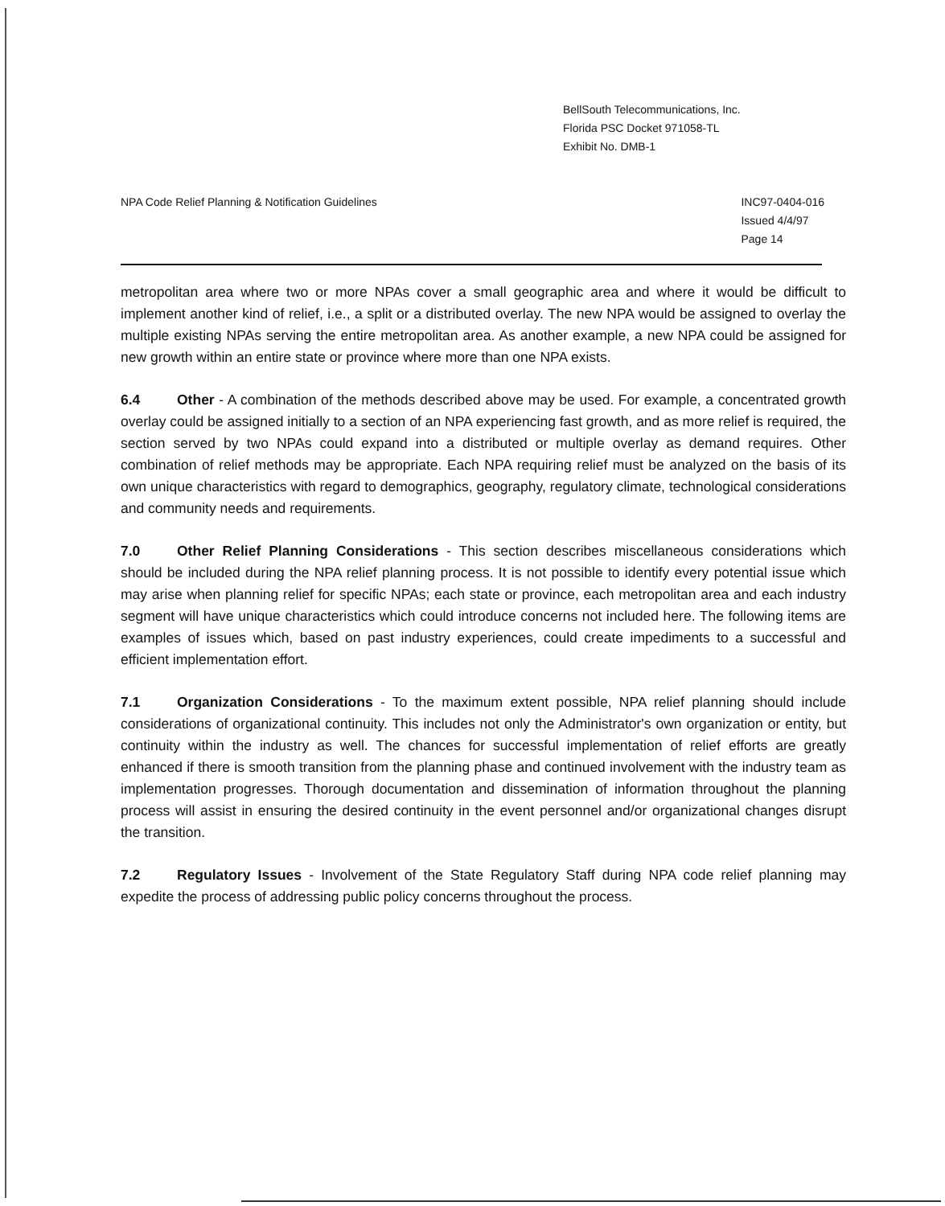BellSouth Telecommunications, Inc.
Florida PSC Docket 971058-TL
Exhibit No. DMB-1
NPA Code Relief Planning & Notification Guidelines
INC97-0404-016
Issued 4/4/97
Page 14
metropolitan area where two or more NPAs cover a small geographic area and where it would be difficult to implement another kind of relief, i.e., a split or a distributed overlay. The new NPA would be assigned to overlay the multiple existing NPAs serving the entire metropolitan area. As another example, a new NPA could be assigned for new growth within an entire state or province where more than one NPA exists.
6.4 Other - A combination of the methods described above may be used. For example, a concentrated growth overlay could be assigned initially to a section of an NPA experiencing fast growth, and as more relief is required, the section served by two NPAs could expand into a distributed or multiple overlay as demand requires. Other combination of relief methods may be appropriate. Each NPA requiring relief must be analyzed on the basis of its own unique characteristics with regard to demographics, geography, regulatory climate, technological considerations and community needs and requirements.
7.0 Other Relief Planning Considerations - This section describes miscellaneous considerations which should be included during the NPA relief planning process. It is not possible to identify every potential issue which may arise when planning relief for specific NPAs; each state or province, each metropolitan area and each industry segment will have unique characteristics which could introduce concerns not included here. The following items are examples of issues which, based on past industry experiences, could create impediments to a successful and efficient implementation effort.
7.1 Organization Considerations - To the maximum extent possible, NPA relief planning should include considerations of organizational continuity. This includes not only the Administrator's own organization or entity, but continuity within the industry as well. The chances for successful implementation of relief efforts are greatly enhanced if there is smooth transition from the planning phase and continued involvement with the industry team as implementation progresses. Thorough documentation and dissemination of information throughout the planning process will assist in ensuring the desired continuity in the event personnel and/or organizational changes disrupt the transition.
7.2 Regulatory Issues - Involvement of the State Regulatory Staff during NPA code relief planning may expedite the process of addressing public policy concerns throughout the process.